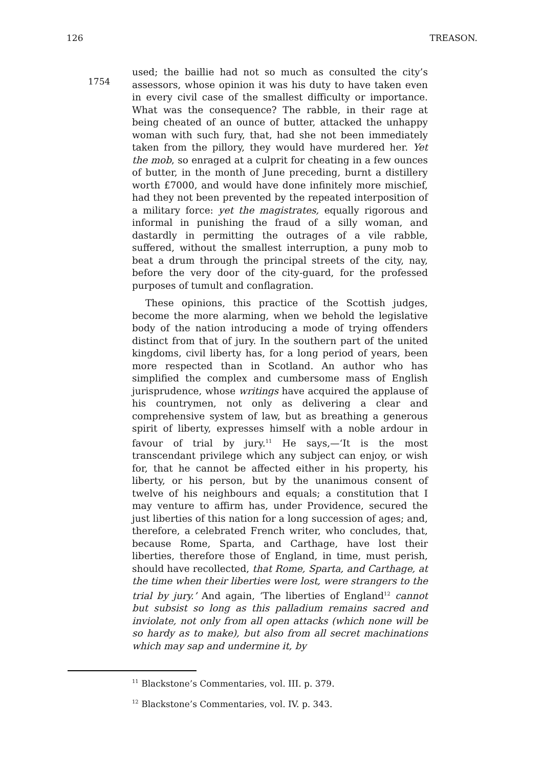126 TREASON.
1754
used; the baillie had not so much as consulted the city’s assessors, whose opinion it was his duty to have taken even in every civil case of the smallest difficulty or importance. What was the consequence? The rabble, in their rage at being cheated of an ounce of butter, attacked the unhappy woman with such fury, that, had she not been immediately taken from the pillory, they would have murdered her. Yet the mob, so enraged at a culprit for cheating in a few ounces of butter, in the month of June preceding, burnt a distillery worth £7000, and would have done infinitely more mischief, had they not been prevented by the repeated interposition of a military force: yet the magistrates, equally rigorous and informal in punishing the fraud of a silly woman, and dastardly in permitting the outrages of a vile rabble, suffered, without the smallest interruption, a puny mob to beat a drum through the principal streets of the city, nay, before the very door of the city-guard, for the professed purposes of tumult and conflagration.
These opinions, this practice of the Scottish judges, become the more alarming, when we behold the legislative body of the nation introducing a mode of trying offenders distinct from that of jury. In the southern part of the united kingdoms, civil liberty has, for a long period of years, been more respected than in Scotland. An author who has simplified the complex and cumbersome mass of English jurisprudence, whose writings have acquired the applause of his countrymen, not only as delivering a clear and comprehensive system of law, but as breathing a generous spirit of liberty, expresses himself with a noble ardour in favour of trial by jury.<sup>11</sup> He says,—‘It is the most transcendant privilege which any subject can enjoy, or wish for, that he cannot be affected either in his property, his liberty, or his person, but by the unanimous consent of twelve of his neighbours and equals; a constitution that I may venture to affirm has, under Providence, secured the just liberties of this nation for a long succession of ages; and, therefore, a celebrated French writer, who concludes, that, because Rome, Sparta, and Carthage, have lost their liberties, therefore those of England, in time, must perish, should have recollected, that Rome, Sparta, and Carthage, at the time when their liberties were lost, were strangers to the trial by jury.’ And again, ‘The liberties of England<sup>12</sup> cannot but subsist so long as this palladium remains sacred and inviolate, not only from all open attacks (which none will be so hardy as to make), but also from all secret machinations which may sap and undermine it, by
<sup>11</sup> Blackstone’s Commentaries, vol. III. p. 379.
<sup>12</sup> Blackstone’s Commentaries, vol. IV. p. 343.